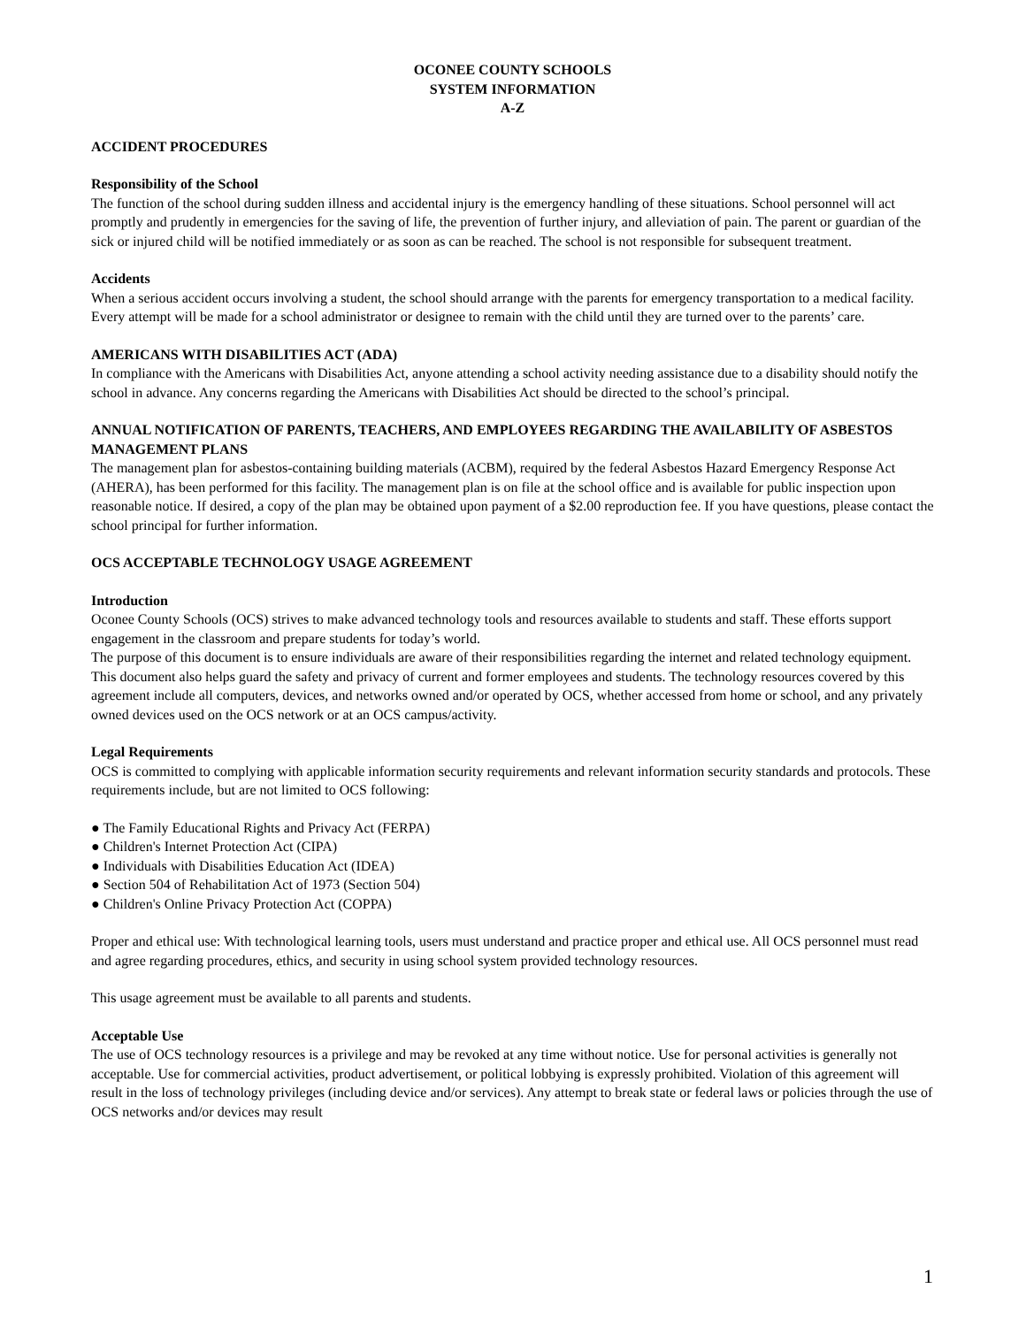OCONEE COUNTY SCHOOLS
SYSTEM INFORMATION
A-Z
ACCIDENT PROCEDURES
Responsibility of the School
The function of the school during sudden illness and accidental injury is the emergency handling of these situations. School personnel will act promptly and prudently in emergencies for the saving of life, the prevention of further injury, and alleviation of pain. The parent or guardian of the sick or injured child will be notified immediately or as soon as can be reached. The school is not responsible for subsequent treatment.
Accidents
When a serious accident occurs involving a student, the school should arrange with the parents for emergency transportation to a medical facility. Every attempt will be made for a school administrator or designee to remain with the child until they are turned over to the parents’ care.
AMERICANS WITH DISABILITIES ACT (ADA)
In compliance with the Americans with Disabilities Act, anyone attending a school activity needing assistance due to a disability should notify the school in advance. Any concerns regarding the Americans with Disabilities Act should be directed to the school’s principal.
ANNUAL NOTIFICATION OF PARENTS, TEACHERS, AND EMPLOYEES REGARDING THE AVAILABILITY OF ASBESTOS MANAGEMENT PLANS
The management plan for asbestos-containing building materials (ACBM), required by the federal Asbestos Hazard Emergency Response Act (AHERA), has been performed for this facility. The management plan is on file at the school office and is available for public inspection upon reasonable notice. If desired, a copy of the plan may be obtained upon payment of a $2.00 reproduction fee. If you have questions, please contact the school principal for further information.
OCS ACCEPTABLE TECHNOLOGY USAGE AGREEMENT
Introduction
Oconee County Schools (OCS) strives to make advanced technology tools and resources available to students and staff. These efforts support engagement in the classroom and prepare students for today’s world.
The purpose of this document is to ensure individuals are aware of their responsibilities regarding the internet and related technology equipment. This document also helps guard the safety and privacy of current and former employees and students. The technology resources covered by this agreement include all computers, devices, and networks owned and/or operated by OCS, whether accessed from home or school, and any privately owned devices used on the OCS network or at an OCS campus/activity.
Legal Requirements
OCS is committed to complying with applicable information security requirements and relevant information security standards and protocols. These requirements include, but are not limited to OCS following:
● The Family Educational Rights and Privacy Act (FERPA)
● Children's Internet Protection Act (CIPA)
● Individuals with Disabilities Education Act (IDEA)
● Section 504 of Rehabilitation Act of 1973 (Section 504)
● Children's Online Privacy Protection Act (COPPA)
Proper and ethical use: With technological learning tools, users must understand and practice proper and ethical use. All OCS personnel must read and agree regarding procedures, ethics, and security in using school system provided technology resources.
This usage agreement must be available to all parents and students.
Acceptable Use
The use of OCS technology resources is a privilege and may be revoked at any time without notice. Use for personal activities is generally not acceptable. Use for commercial activities, product advertisement, or political lobbying is expressly prohibited. Violation of this agreement will result in the loss of technology privileges (including device and/or services). Any attempt to break state or federal laws or policies through the use of OCS networks and/or devices may result
1